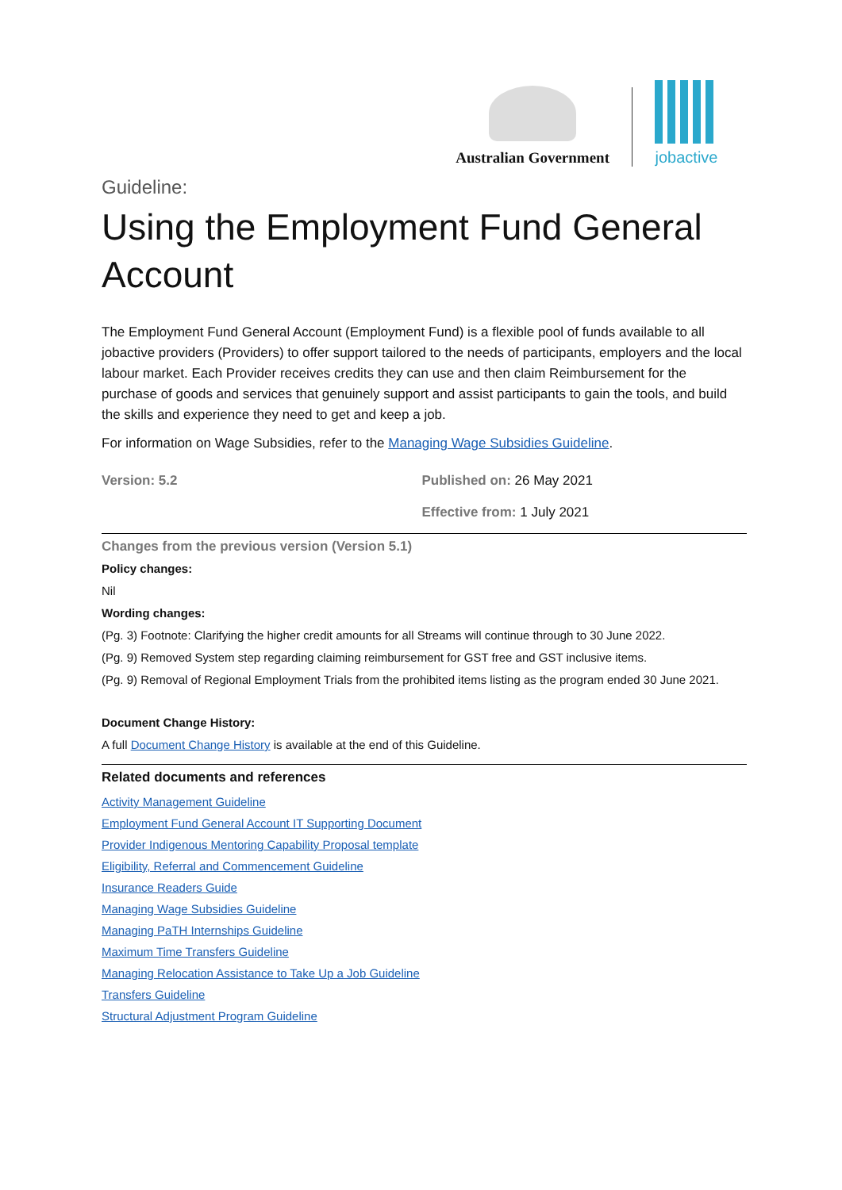Australian Government
jobactive
Guideline:
Using the Employment Fund General Account
The Employment Fund General Account (Employment Fund) is a flexible pool of funds available to all jobactive providers (Providers) to offer support tailored to the needs of participants, employers and the local labour market. Each Provider receives credits they can use and then claim Reimbursement for the purchase of goods and services that genuinely support and assist participants to gain the tools, and build the skills and experience they need to get and keep a job.
For information on Wage Subsidies, refer to the Managing Wage Subsidies Guideline.
Version: 5.2 Published on: 26 May 2021
Effective from: 1 July 2021
Changes from the previous version (Version 5.1)
Policy changes:
Nil
Wording changes:
(Pg. 3) Footnote: Clarifying the higher credit amounts for all Streams will continue through to 30 June 2022.
(Pg. 9) Removed System step regarding claiming reimbursement for GST free and GST inclusive items.
(Pg. 9) Removal of Regional Employment Trials from the prohibited items listing as the program ended 30 June 2021.
Document Change History:
A full Document Change History is available at the end of this Guideline.
Related documents and references
Activity Management Guideline
Employment Fund General Account IT Supporting Document
Provider Indigenous Mentoring Capability Proposal template
Eligibility, Referral and Commencement Guideline
Insurance Readers Guide
Managing Wage Subsidies Guideline
Managing PaTH Internships Guideline
Maximum Time Transfers Guideline
Managing Relocation Assistance to Take Up a Job Guideline
Transfers Guideline
Structural Adjustment Program Guideline